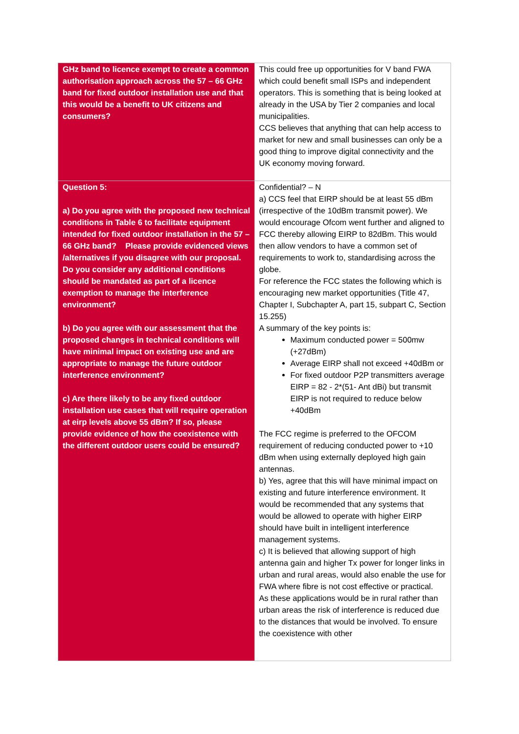| GHz band to licence exempt to create a common authorisation approach across the 57 – 66 GHz band for fixed outdoor installation use and that this would be a benefit to UK citizens and consumers? | This could free up opportunities for V band FWA which could benefit small ISPs and independent operators. This is something that is being looked at already in the USA by Tier 2 companies and local municipalities. CCS believes that anything that can help access to market for new and small businesses can only be a good thing to improve digital connectivity and the UK economy moving forward. |
| Question 5: a) Do you agree with the proposed new technical conditions in Table 6 to facilitate equipment intended for fixed outdoor installation in the 57 – 66 GHz band? Please provide evidenced views /alternatives if you disagree with our proposal. Do you consider any additional conditions should be mandated as part of a licence exemption to manage the interference environment? b) Do you agree with our assessment that the proposed changes in technical conditions will have minimal impact on existing use and are appropriate to manage the future outdoor interference environment? c) Are there likely to be any fixed outdoor installation use cases that will require operation at eirp levels above 55 dBm? If so, please provide evidence of how the coexistence with the different outdoor users could be ensured? | Confidential? – N a) CCS feel that EIRP should be at least 55 dBm (irrespective of the 10dBm transmit power). We would encourage Ofcom went further and aligned to FCC thereby allowing EIRP to 82dBm. This would then allow vendors to have a common set of requirements to work to, standardising across the globe. For reference the FCC states the following which is encouraging new market opportunities (Title 47, Chapter I, Subchapter A, part 15, subpart C, Section 15.255) A summary of the key points is: Maximum conducted power = 500mw (+27dBm) Average EIRP shall not exceed +40dBm or For fixed outdoor P2P transmitters average EIRP = 82 - 2*(51- Ant dBi) but transmit EIRP is not required to reduce below +40dBm The FCC regime is preferred to the OFCOM requirement of reducing conducted power to +10 dBm when using externally deployed high gain antennas. b) Yes, agree that this will have minimal impact on existing and future interference environment. It would be recommended that any systems that would be allowed to operate with higher EIRP should have built in intelligent interference management systems. c) It is believed that allowing support of high antenna gain and higher Tx power for longer links in urban and rural areas, would also enable the use for FWA where fibre is not cost effective or practical. As these applications would be in rural rather than urban areas the risk of interference is reduced due to the distances that would be involved. To ensure the coexistence with other |